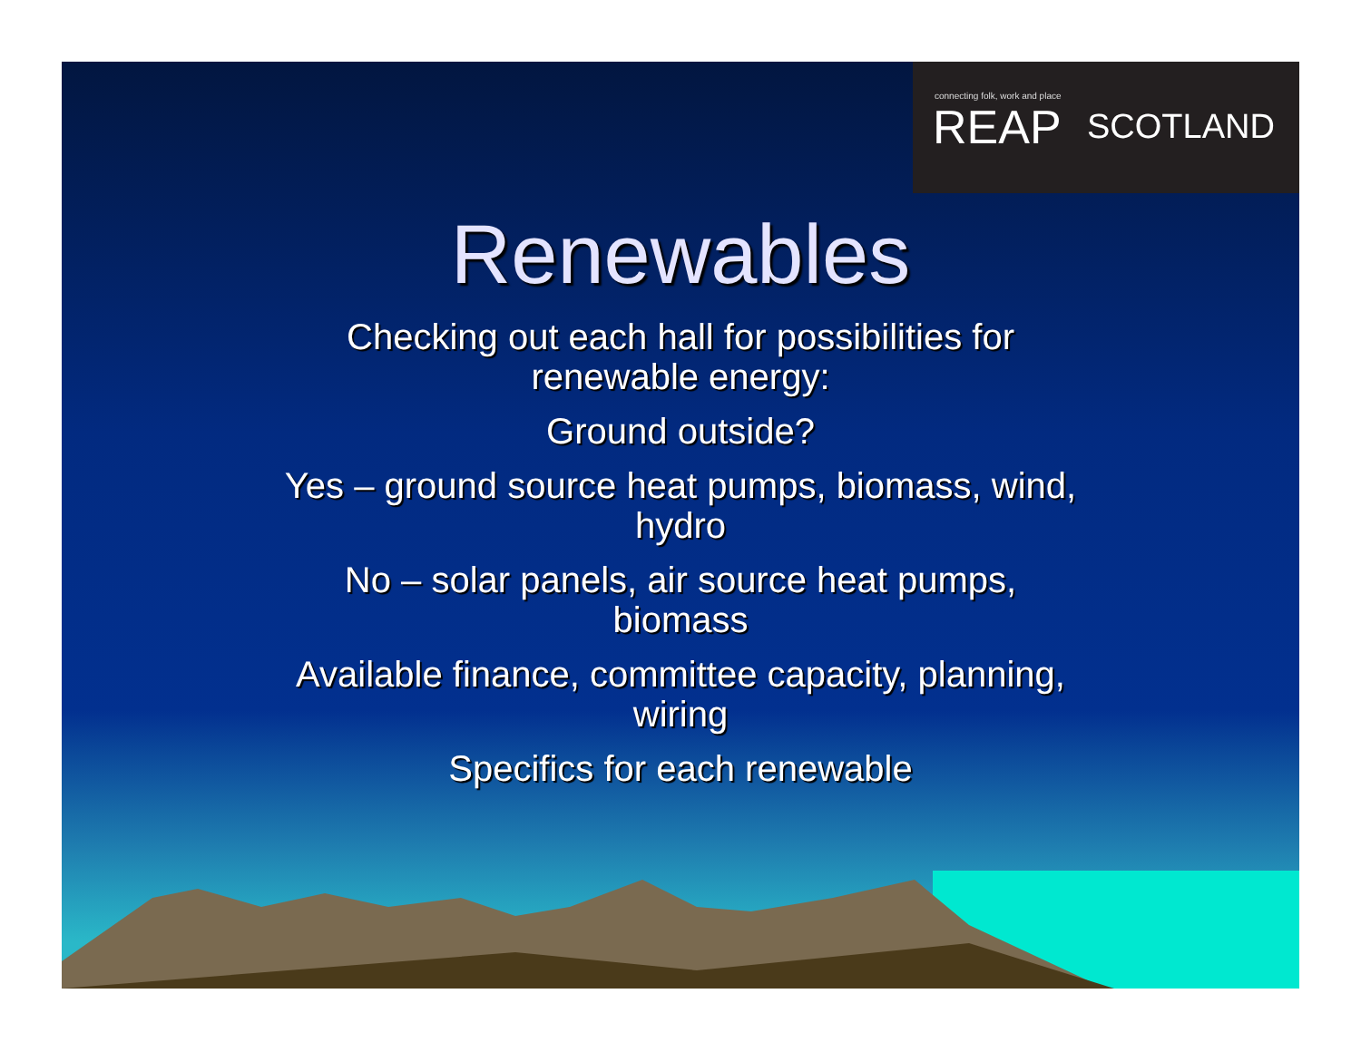connecting folk, work and place
REAP SCOTLAND
Renewables
Checking out each hall for possibilities for
renewable energy:
Ground outside?
Yes – ground source heat pumps, biomass, wind,
hydro
No – solar panels, air source heat pumps,
biomass
Available finance, committee capacity, planning,
wiring
Specifics for each renewable